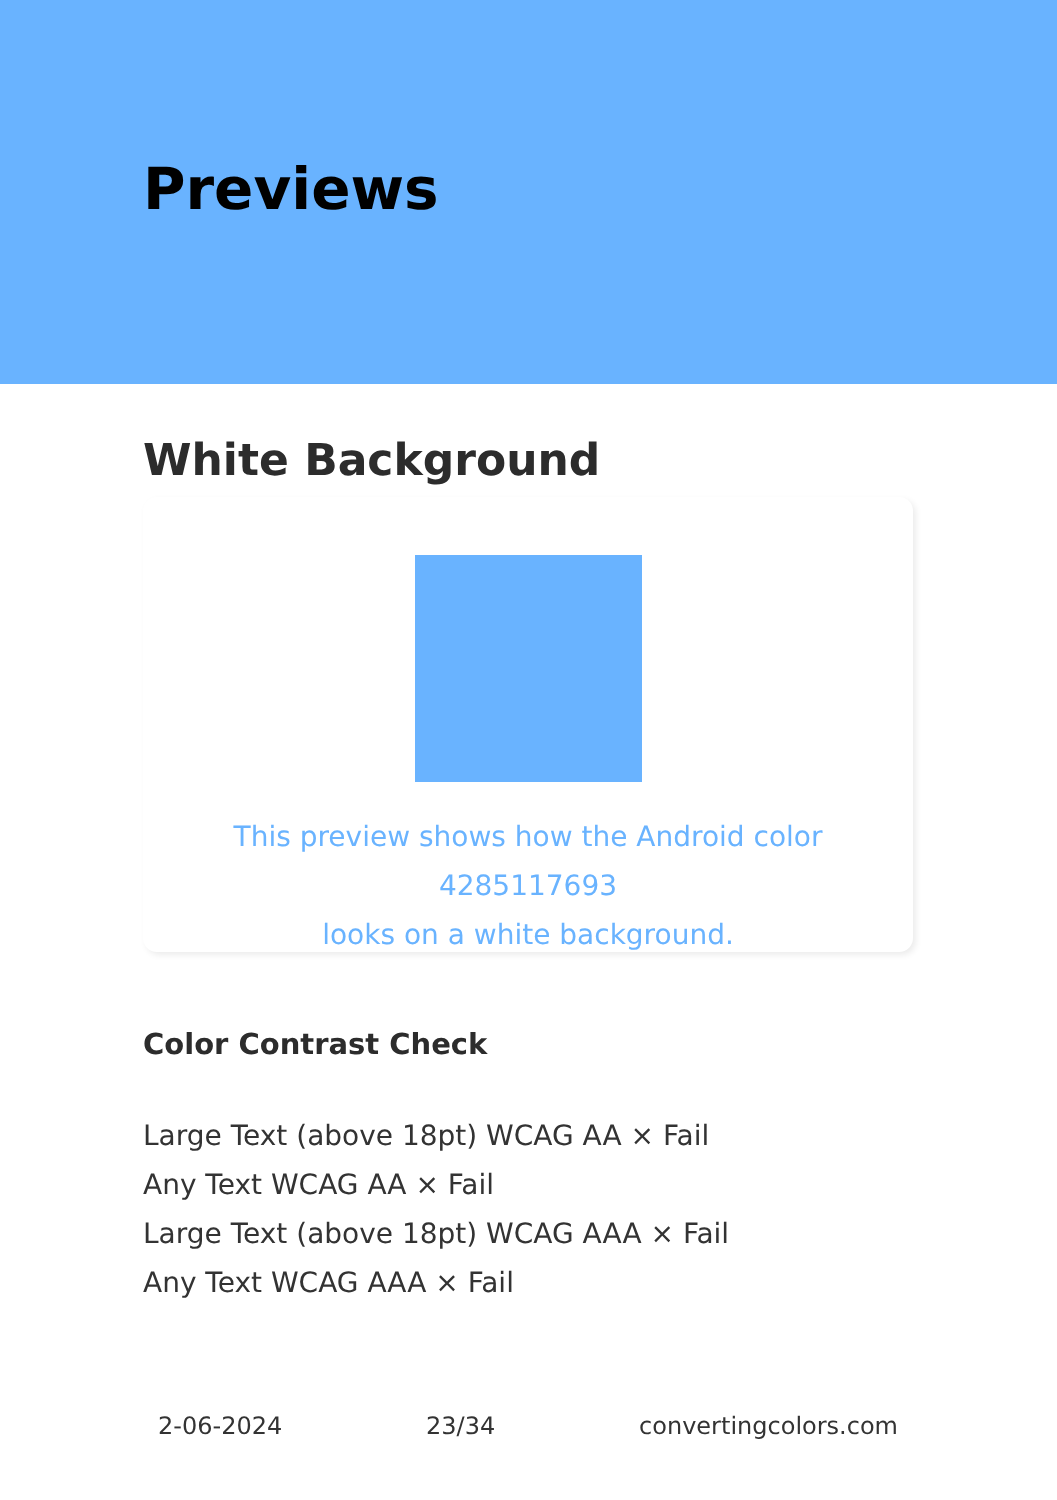Previews
White Background
This preview shows how the Android color 4285117693
looks on a white background.
Color Contrast Check
Large Text (above 18pt) WCAG AA × Fail
Any Text WCAG AA × Fail
Large Text (above 18pt) WCAG AAA × Fail
Any Text WCAG AAA × Fail
2-06-2024 23/34 convertingcolors.com